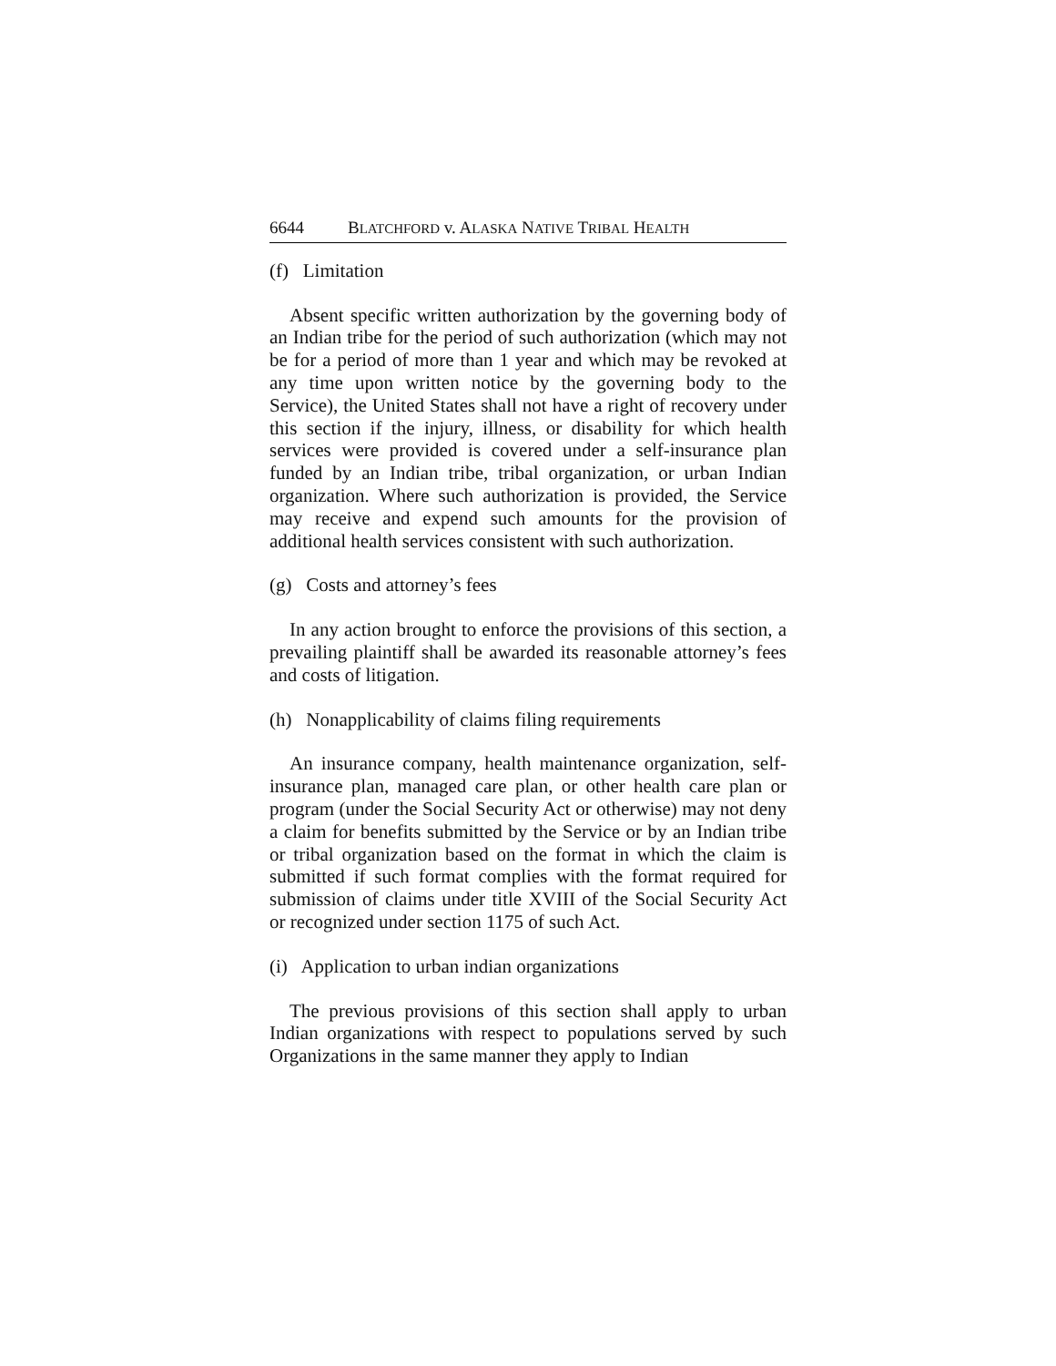6644 BLATCHFORD v. ALASKA NATIVE TRIBAL HEALTH
(f) Limitation
Absent specific written authorization by the governing body of an Indian tribe for the period of such authorization (which may not be for a period of more than 1 year and which may be revoked at any time upon written notice by the governing body to the Service), the United States shall not have a right of recovery under this section if the injury, illness, or disability for which health services were provided is covered under a self-insurance plan funded by an Indian tribe, tribal organization, or urban Indian organization. Where such authorization is provided, the Service may receive and expend such amounts for the provision of additional health services consistent with such authorization.
(g) Costs and attorney’s fees
In any action brought to enforce the provisions of this section, a prevailing plaintiff shall be awarded its reasonable attorney’s fees and costs of litigation.
(h) Nonapplicability of claims filing requirements
An insurance company, health maintenance organization, self-insurance plan, managed care plan, or other health care plan or program (under the Social Security Act or otherwise) may not deny a claim for benefits submitted by the Service or by an Indian tribe or tribal organization based on the format in which the claim is submitted if such format complies with the format required for submission of claims under title XVIII of the Social Security Act or recognized under section 1175 of such Act.
(i) Application to urban indian organizations
The previous provisions of this section shall apply to urban Indian organizations with respect to populations served by such Organizations in the same manner they apply to Indian